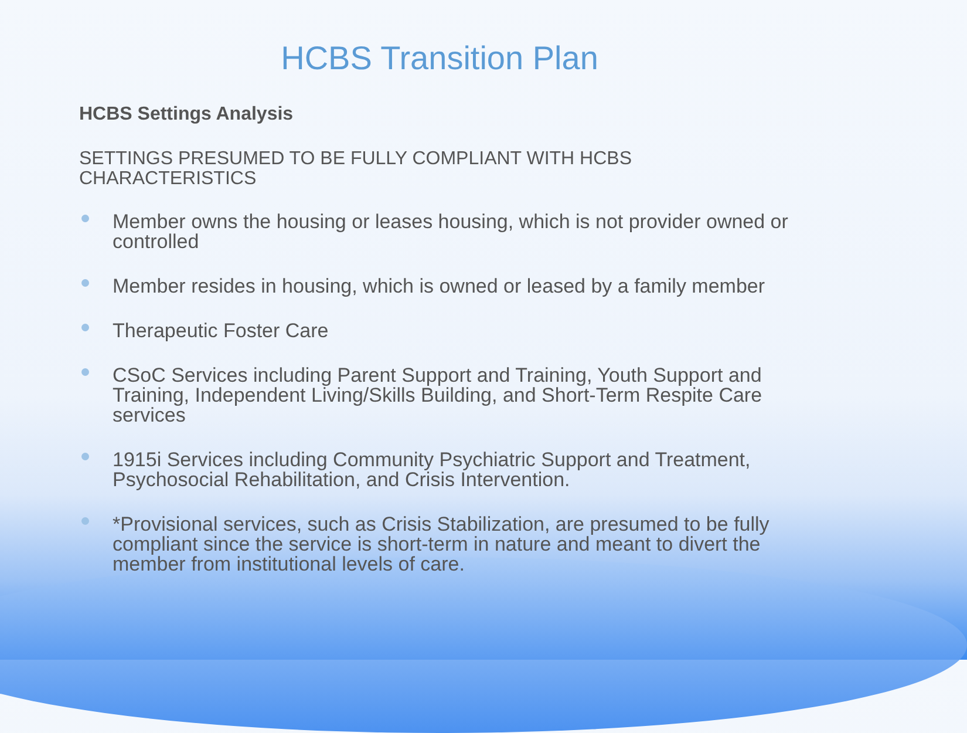HCBS Transition Plan
HCBS Settings Analysis
SETTINGS PRESUMED TO BE FULLY COMPLIANT WITH HCBS CHARACTERISTICS
Member owns the housing or leases housing, which is not provider owned or controlled
Member resides in housing, which is owned or leased by a family member
Therapeutic Foster Care
CSoC Services including Parent Support and Training, Youth Support and Training, Independent Living/Skills Building, and Short-Term Respite Care services
1915i Services including Community Psychiatric Support and Treatment, Psychosocial Rehabilitation, and Crisis Intervention.
*Provisional services, such as Crisis Stabilization, are presumed to be fully compliant since the service is short-term in nature and meant to divert the member from institutional levels of care.